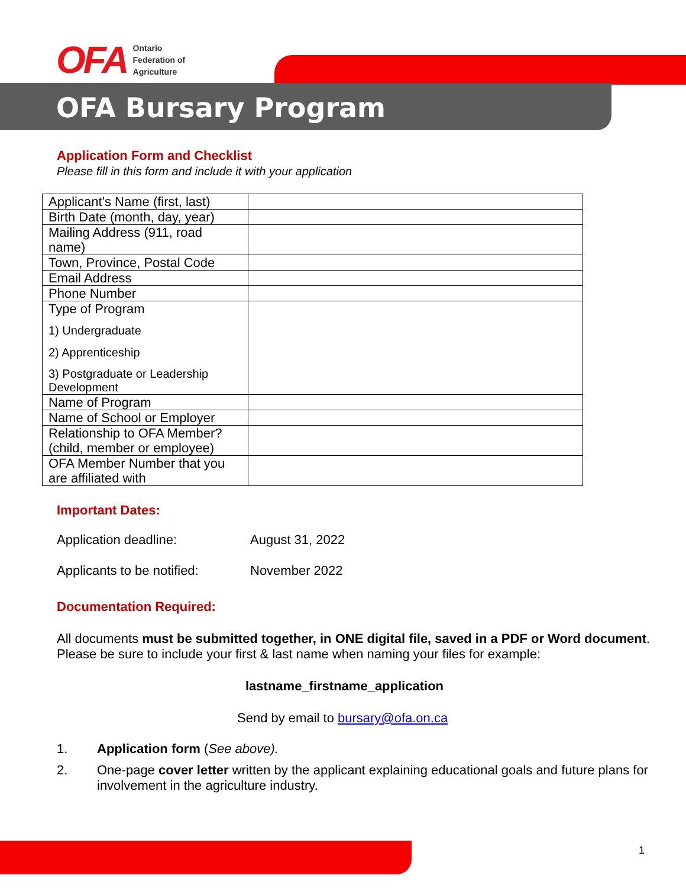OFA
Ontario
Federation of
Agriculture
OFA Bursary Program
Application Form and Checklist
Please fill in this form and include it with your application
| Applicant’s Name (first, last) | |
| Birth Date (month, day, year) | |
| Mailing Address (911, road name) | |
| Town, Province, Postal Code | |
| Email Address | |
| Phone Number | |
| Type of Program 1) Undergraduate 2) Apprenticeship 3) Postgraduate or Leadership Development | |
| Name of Program | |
| Name of School or Employer | |
| Relationship to OFA Member? (child, member or employee) | |
| OFA Member Number that you are affiliated with | |
Important Dates:
| Application deadline: | August 31, 2022 |
| Applicants to be notified: | November 2022 |
Documentation Required:
All documents must be submitted together, in ONE digital file, saved in a PDF or Word document. Please be sure to include your first & last name when naming your files for example:
lastname_firstname_application
Send by email to bursary@ofa.on.ca
1. Application form (See above).
2. One-page cover letter written by the applicant explaining educational goals and future plans for involvement in the agriculture industry.
1